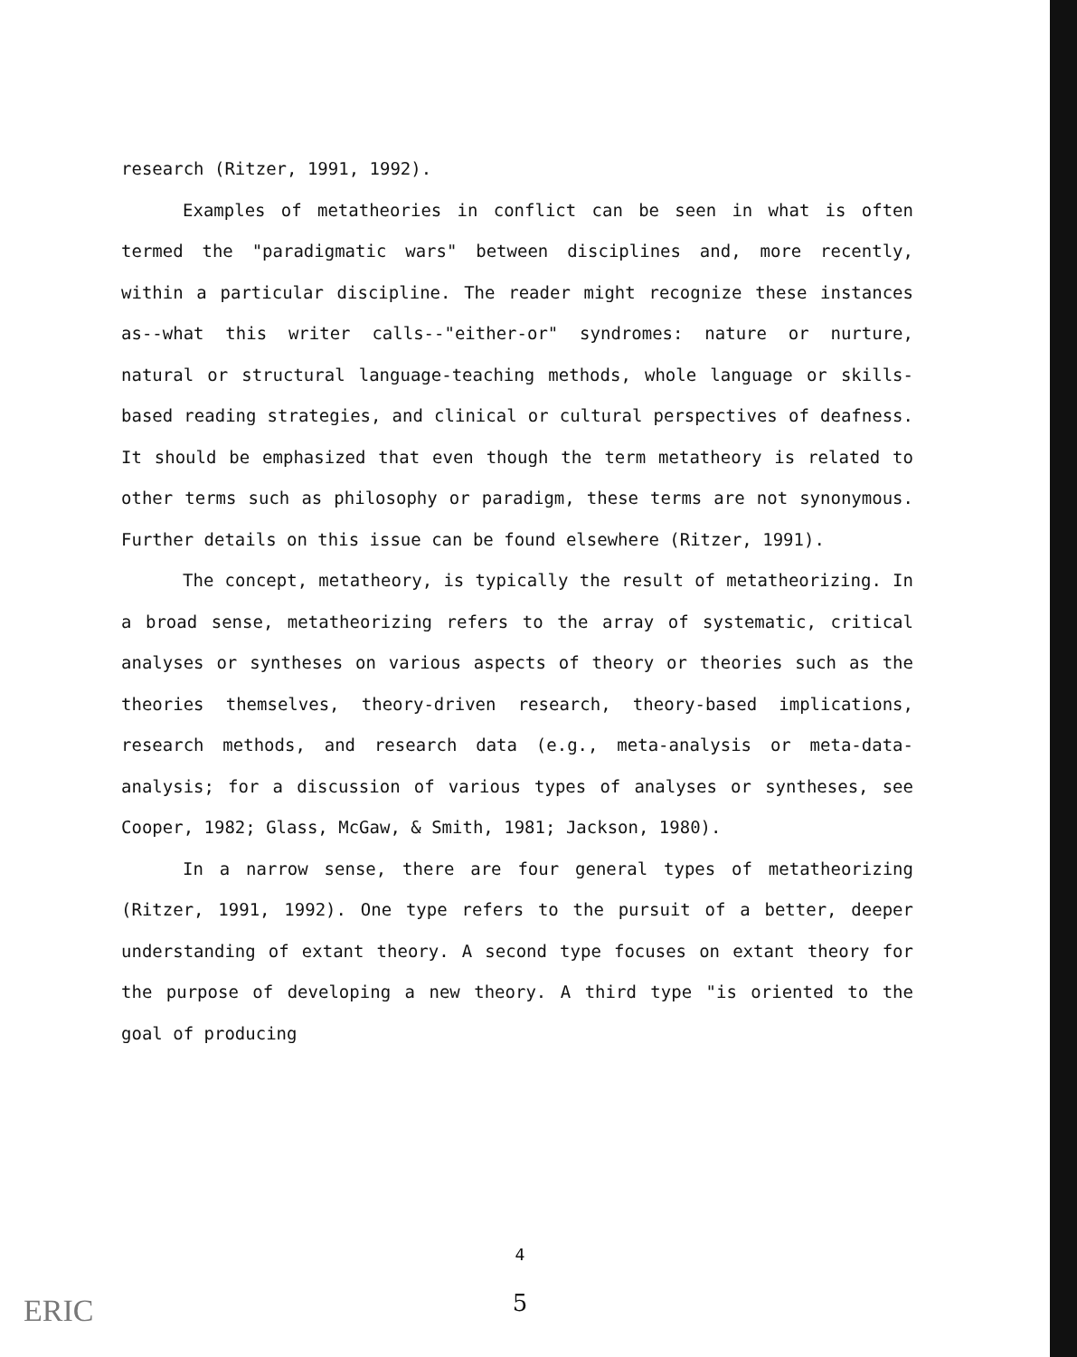research (Ritzer, 1991, 1992).
Examples of metatheories in conflict can be seen in what is often termed the "paradigmatic wars" between disciplines and, more recently, within a particular discipline. The reader might recognize these instances as--what this writer calls--"either-or" syndromes: nature or nurture, natural or structural language-teaching methods, whole language or skills-based reading strategies, and clinical or cultural perspectives of deafness. It should be emphasized that even though the term metatheory is related to other terms such as philosophy or paradigm, these terms are not synonymous. Further details on this issue can be found elsewhere (Ritzer, 1991).
The concept, metatheory, is typically the result of metatheorizing. In a broad sense, metatheorizing refers to the array of systematic, critical analyses or syntheses on various aspects of theory or theories such as the theories themselves, theory-driven research, theory-based implications, research methods, and research data (e.g., meta-analysis or meta-data-analysis; for a discussion of various types of analyses or syntheses, see Cooper, 1982; Glass, McGaw, & Smith, 1981; Jackson, 1980).
In a narrow sense, there are four general types of metatheorizing (Ritzer, 1991, 1992). One type refers to the pursuit of a better, deeper understanding of extant theory. A second type focuses on extant theory for the purpose of developing a new theory. A third type "is oriented to the goal of producing
4
5 ERIC